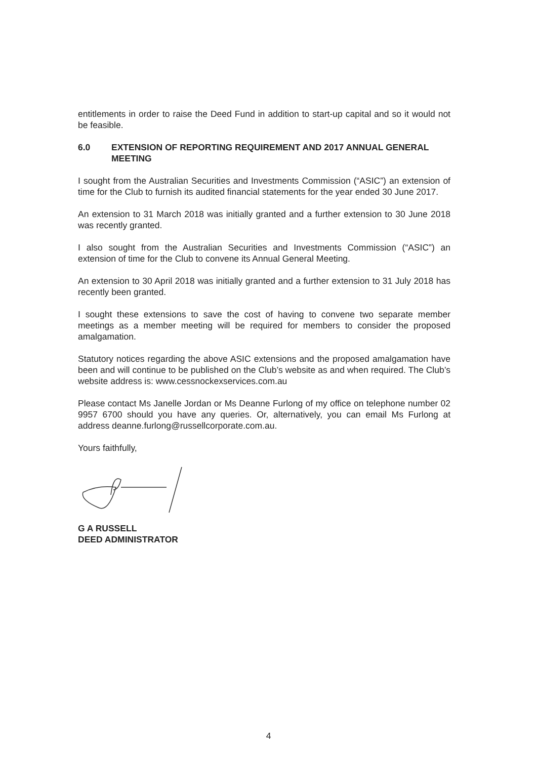entitlements in order to raise the Deed Fund in addition to start-up capital and so it would not be feasible.
6.0 EXTENSION OF REPORTING REQUIREMENT AND 2017 ANNUAL GENERAL MEETING
I sought from the Australian Securities and Investments Commission (“ASIC”) an extension of time for the Club to furnish its audited financial statements for the year ended 30 June 2017.
An extension to 31 March 2018 was initially granted and a further extension to 30 June 2018 was recently granted.
I also sought from the Australian Securities and Investments Commission (“ASIC”) an extension of time for the Club to convene its Annual General Meeting.
An extension to 30 April 2018 was initially granted and a further extension to 31 July 2018 has recently been granted.
I sought these extensions to save the cost of having to convene two separate member meetings as a member meeting will be required for members to consider the proposed amalgamation.
Statutory notices regarding the above ASIC extensions and the proposed amalgamation have been and will continue to be published on the Club’s website as and when required. The Club’s website address is: www.cessnockexservices.com.au
Please contact Ms Janelle Jordan or Ms Deanne Furlong of my office on telephone number 02 9957 6700 should you have any queries. Or, alternatively, you can email Ms Furlong at address deanne.furlong@russellcorporate.com.au.
Yours faithfully,
G A RUSSELL
DEED ADMINISTRATOR
4